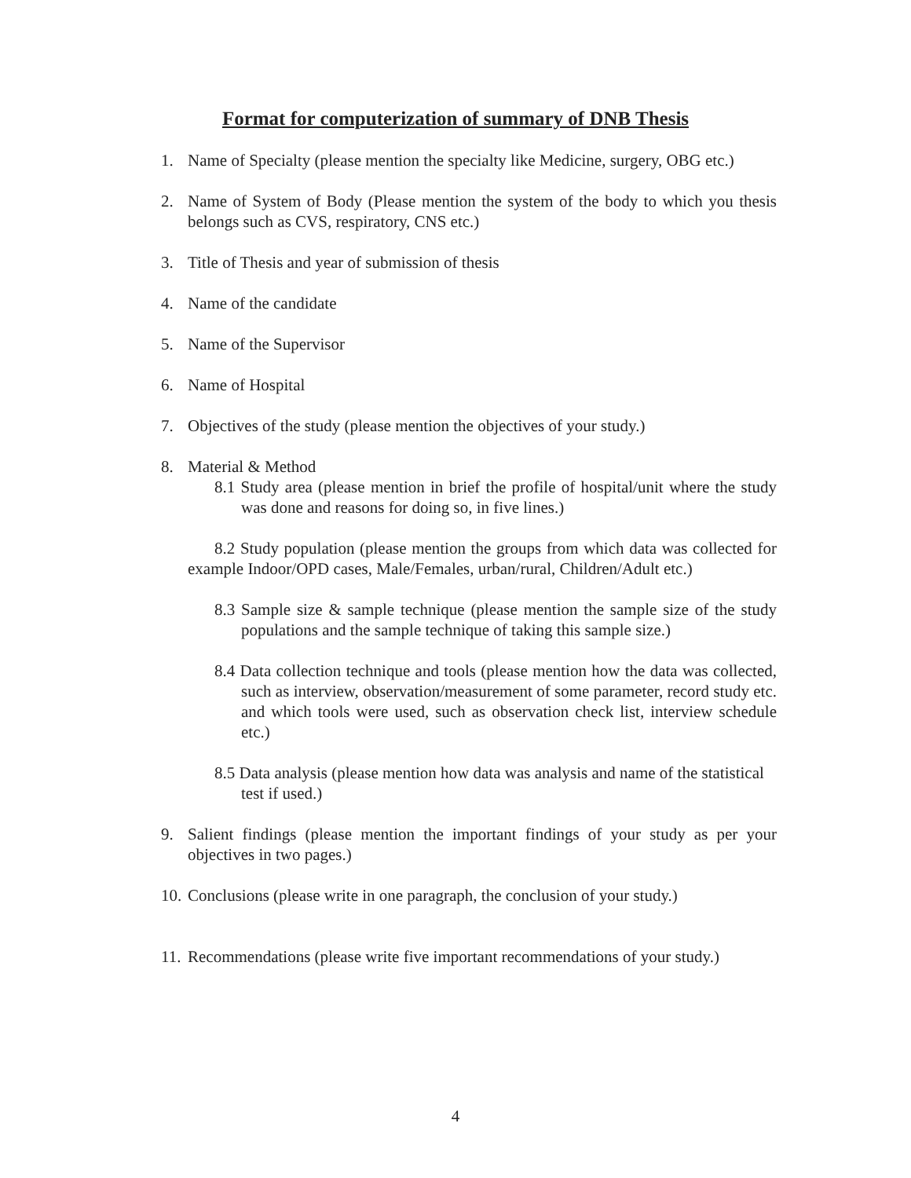Format for computerization of summary of DNB Thesis
1. Name of Specialty (please mention the specialty like Medicine, surgery, OBG etc.)
2. Name of System of Body (Please mention the system of the body to which you thesis belongs such as CVS, respiratory, CNS etc.)
3. Title of Thesis and year of submission of thesis
4. Name of the candidate
5. Name of the Supervisor
6. Name of Hospital
7. Objectives of the study (please mention the objectives of your study.)
8. Material & Method
8.1 Study area (please mention in brief the profile of hospital/unit where the study was done and reasons for doing so, in five lines.)
8.2 Study population (please mention the groups from which data was collected for example Indoor/OPD cases, Male/Females, urban/rural, Children/Adult etc.)
8.3 Sample size & sample technique (please mention the sample size of the study populations and the sample technique of taking this sample size.)
8.4 Data collection technique and tools (please mention how the data was collected, such as interview, observation/measurement of some parameter, record study etc. and which tools were used, such as observation check list, interview schedule etc.)
8.5 Data analysis (please mention how data was analysis and name of the statistical test if used.)
9. Salient findings (please mention the important findings of your study as per your objectives in two pages.)
10. Conclusions (please write in one paragraph, the conclusion of your study.)
11. Recommendations (please write five important recommendations of your study.)
4